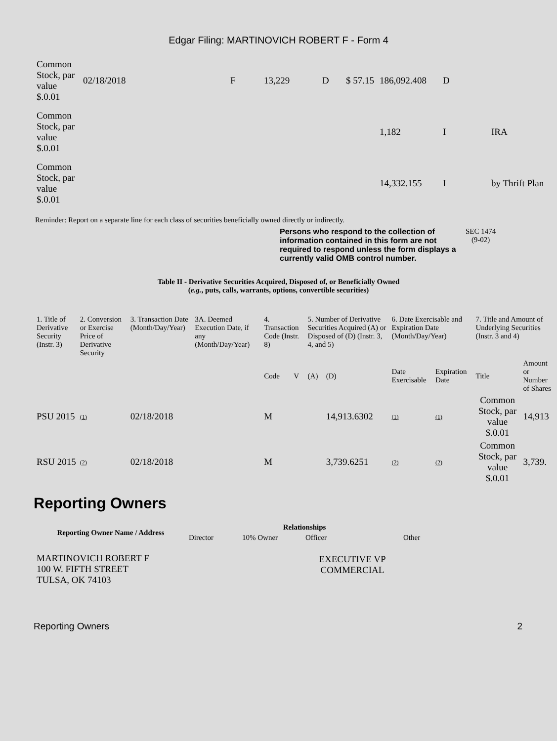Edgar Filing: MARTINOVICH ROBERT F - Form 4
| Common Stock, par value $.0.01 | 02/18/2018 | F | 13,229 | D | $ 57.15 | 186,092.408 | D | |
| Common Stock, par value $.0.01 | | | | | | 1,182 | I | IRA |
| Common Stock, par value $.0.01 | | | | | | 14,332.155 | I | by Thrift Plan |
Reminder: Report on a separate line for each class of securities beneficially owned directly or indirectly.
Persons who respond to the collection of information contained in this form are not required to respond unless the form displays a currently valid OMB control number.
SEC 1474
(9-02)
Table II - Derivative Securities Acquired, Disposed of, or Beneficially Owned
(e.g., puts, calls, warrants, options, convertible securities)
| 1. Title of Derivative Security (Instr. 3) | 2. Conversion or Exercise Price of Derivative Security | 3. Transaction Date (Month/Day/Year) | 3A. Deemed Execution Date, if any (Month/Day/Year) | 4. Transaction Code (Instr. 8) | | 5. Number of Derivative Securities Acquired (A) or Disposed of (D) (Instr. 3, 4, and 5) | | 6. Date Exercisable and Expiration Date (Month/Day/Year) | | 7. Title and Amount of Underlying Securities (Instr. 3 and 4) | |
| --- | --- | --- | --- | --- | --- | --- | --- | --- | --- | --- | --- |
| | | | | Code | V | (A) | (D) | Date Exercisable | Expiration Date | Title | Amount or Number of Shares |
| PSU 2015 | (1) | 02/18/2018 | | M | | | 14,913.6302 | (1) | (1) | Common Stock, par value $.0.01 | 14,913 |
| RSU 2015 | (2) | 02/18/2018 | | M | | | 3,739.6251 | (2) | (2) | Common Stock, par value $.0.01 | 3,739. |
Reporting Owners
| Reporting Owner Name / Address | Relationships | | | |
| --- | --- | --- | --- | --- |
| | Director | 10% Owner | Officer | Other |
| MARTINOVICH ROBERT F 100 W. FIFTH STREET TULSA, OK 74103 | | | EXECUTIVE VP COMMERCIAL | |
Reporting Owners 2